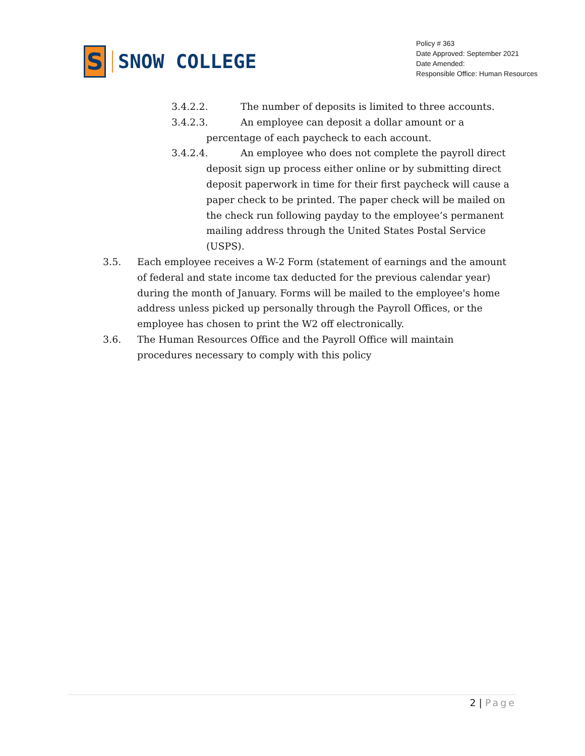S
SNOW COLLEGE
Policy # 363
Date Approved: September 2021
Date Amended:
Responsible Office: Human Resources
3.4.2.2. The number of deposits is limited to three accounts.
3.4.2.3. An employee can deposit a dollar amount or a
percentage of each paycheck to each account.
3.4.2.4. An employee who does not complete the payroll direct
deposit sign up process either online or by submitting direct deposit paperwork in time for their first paycheck will cause a paper check to be printed. The paper check will be mailed on the check run following payday to the employee’s permanent mailing address through the United States Postal Service (USPS).
3.5. Each employee receives a W-2 Form (statement of earnings and the amount of federal and state income tax deducted for the previous calendar year) during the month of January. Forms will be mailed to the employee's home address unless picked up personally through the Payroll Offices, or the employee has chosen to print the W2 off electronically.
3.6. The Human Resources Office and the Payroll Office will maintain procedures necessary to comply with this policy
2 | Page